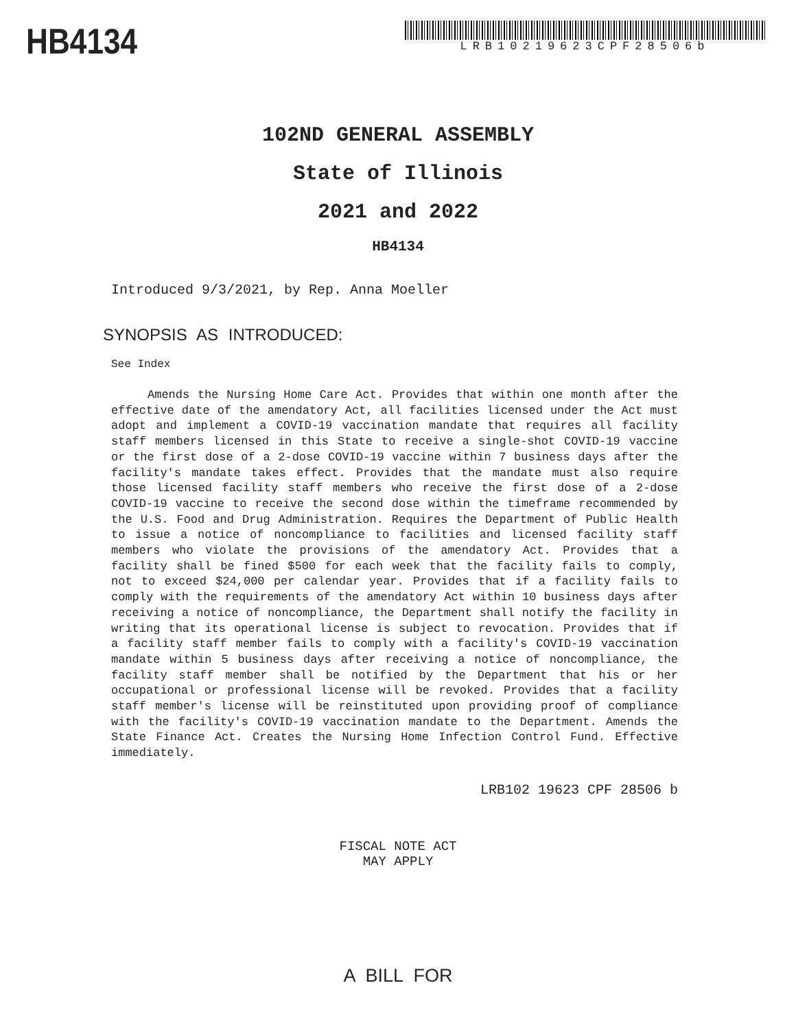HB4134
LRB10219623CPF28506b
102ND GENERAL ASSEMBLY
State of Illinois
2021 and 2022
HB4134
Introduced 9/3/2021, by Rep. Anna Moeller
SYNOPSIS AS INTRODUCED:
See Index
Amends the Nursing Home Care Act. Provides that within one month after the effective date of the amendatory Act, all facilities licensed under the Act must adopt and implement a COVID-19 vaccination mandate that requires all facility staff members licensed in this State to receive a single-shot COVID-19 vaccine or the first dose of a 2-dose COVID-19 vaccine within 7 business days after the facility's mandate takes effect. Provides that the mandate must also require those licensed facility staff members who receive the first dose of a 2-dose COVID-19 vaccine to receive the second dose within the timeframe recommended by the U.S. Food and Drug Administration. Requires the Department of Public Health to issue a notice of noncompliance to facilities and licensed facility staff members who violate the provisions of the amendatory Act. Provides that a facility shall be fined $500 for each week that the facility fails to comply, not to exceed $24,000 per calendar year. Provides that if a facility fails to comply with the requirements of the amendatory Act within 10 business days after receiving a notice of noncompliance, the Department shall notify the facility in writing that its operational license is subject to revocation. Provides that if a facility staff member fails to comply with a facility's COVID-19 vaccination mandate within 5 business days after receiving a notice of noncompliance, the facility staff member shall be notified by the Department that his or her occupational or professional license will be revoked. Provides that a facility staff member's license will be reinstituted upon providing proof of compliance with the facility's COVID-19 vaccination mandate to the Department. Amends the State Finance Act. Creates the Nursing Home Infection Control Fund. Effective immediately.
LRB102 19623 CPF 28506 b
FISCAL NOTE ACT
MAY APPLY
A BILL FOR